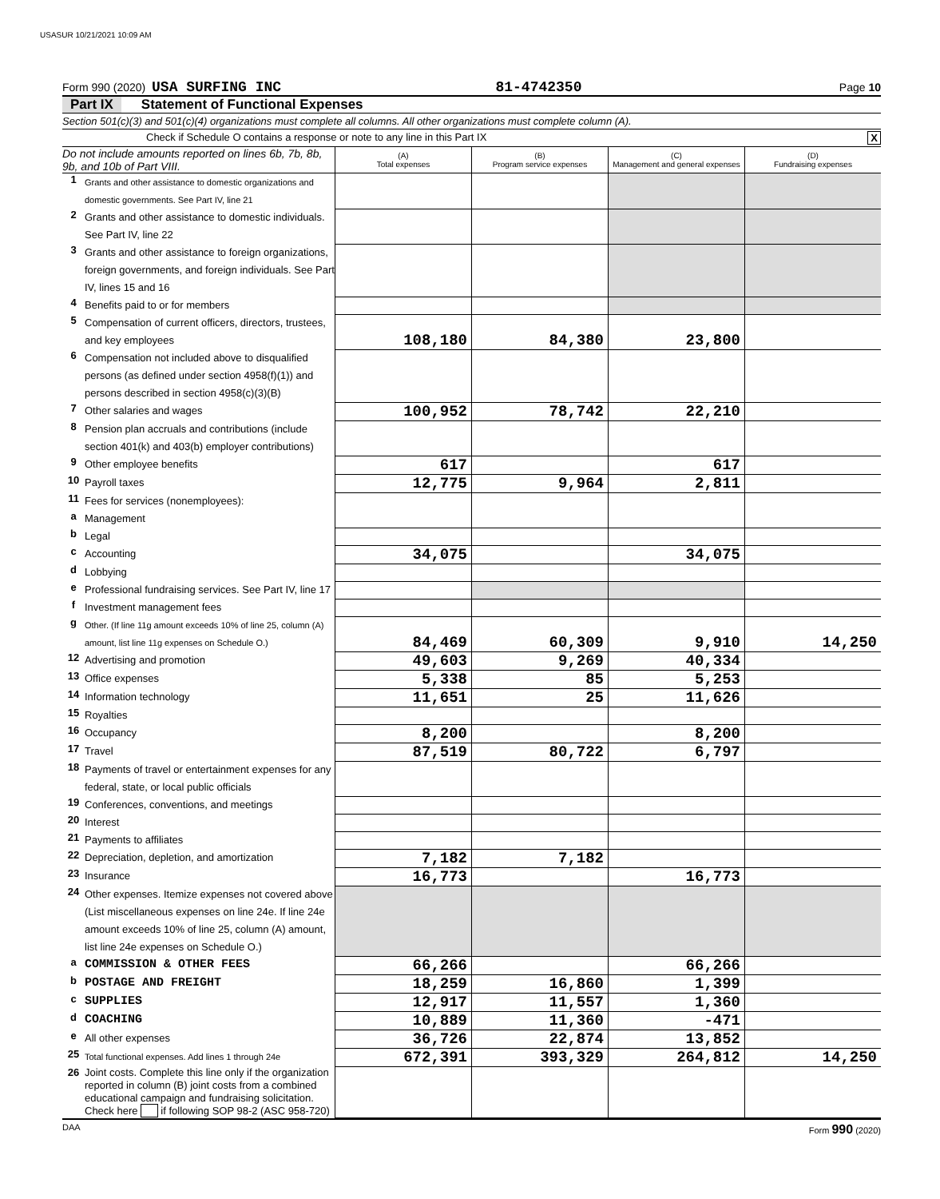USASUR 10/21/2021 10:09 AM
Form 990 (2020) USA SURFING INC 81-4742350 Page 10
Part IX Statement of Functional Expenses
Section 501(c)(3) and 501(c)(4) organizations must complete all columns. All other organizations must complete column (A).
Check if Schedule O contains a response or note to any line in this Part IX X
| Do not include amounts reported on lines 6b, 7b, 8b, 9b, and 10b of Part VIII. | | (A) Total expenses | (B) Program service expenses | (C) Management and general expenses | (D) Fundraising expenses |
| 1 | Grants and other assistance to domestic organizations and domestic governments. See Part IV, line 21 | | | | |
| 2 | Grants and other assistance to domestic individuals. See Part IV, line 22 | | | | |
| 3 | Grants and other assistance to foreign organizations, foreign governments, and foreign individuals. See Part IV, lines 15 and 16 | | | | |
| 4 | Benefits paid to or for members | | | | |
| 5 | Compensation of current officers, directors, trustees, and key employees | 108,180 | 84,380 | 23,800 | |
| 6 | Compensation not included above to disqualified persons (as defined under section 4958(f)(1)) and persons described in section 4958(c)(3)(B) | | | | |
| 7 | Other salaries and wages | 100,952 | 78,742 | 22,210 | |
| 8 | Pension plan accruals and contributions (include section 401(k) and 403(b) employer contributions) | | | | |
| 9 | Other employee benefits | 617 | | 617 | |
| 10 | Payroll taxes | 12,775 | 9,964 | 2,811 | |
| 11 | Fees for services (nonemployees): | | | | |
| a | Management | | | | |
| b | Legal | | | | |
| c | Accounting | 34,075 | | 34,075 | |
| d | Lobbying | | | | |
| e | Professional fundraising services. See Part IV, line 17 | | | | |
| f | Investment management fees | | | | |
| g | Other. (If line 11g amount exceeds 10% of line 25, column (A) amount, list line 11g expenses on Schedule O.) | 84,469 | 60,309 | 9,910 | 14,250 |
| 12 | Advertising and promotion | 49,603 | 9,269 | 40,334 | |
| 13 | Office expenses | 5,338 | 85 | 5,253 | |
| 14 | Information technology | 11,651 | 25 | 11,626 | |
| 15 | Royalties | | | | |
| 16 | Occupancy | 8,200 | | 8,200 | |
| 17 | Travel | 87,519 | 80,722 | 6,797 | |
| 18 | Payments of travel or entertainment expenses for any federal, state, or local public officials | | | | |
| 19 | Conferences, conventions, and meetings | | | | |
| 20 | Interest | | | | |
| 21 | Payments to affiliates | | | | |
| 22 | Depreciation, depletion, and amortization | 7,182 | 7,182 | | |
| 23 | Insurance | 16,773 | | 16,773 | |
| 24 | Other expenses. Itemize expenses not covered above (List miscellaneous expenses on line 24e. If line 24e amount exceeds 10% of line 25, column (A) amount, list line 24e expenses on Schedule O.) | | | | |
| a | COMMISSION & OTHER FEES | 66,266 | | 66,266 | |
| b | POSTAGE AND FREIGHT | 18,259 | 16,860 | 1,399 | |
| c | SUPPLIES | 12,917 | 11,557 | 1,360 | |
| d | COACHING | 10,889 | 11,360 | -471 | |
| e | All other expenses | 36,726 | 22,874 | 13,852 | |
| 25 | Total functional expenses. Add lines 1 through 24e | 672,391 | 393,329 | 264,812 | 14,250 |
| 26 | Joint costs. Complete this line only if the organization reported in column (B) joint costs from a combined educational campaign and fundraising solicitation. Check here if following SOP 98-2 (ASC 958-720) | | | | |
DAA Form 990 (2020)